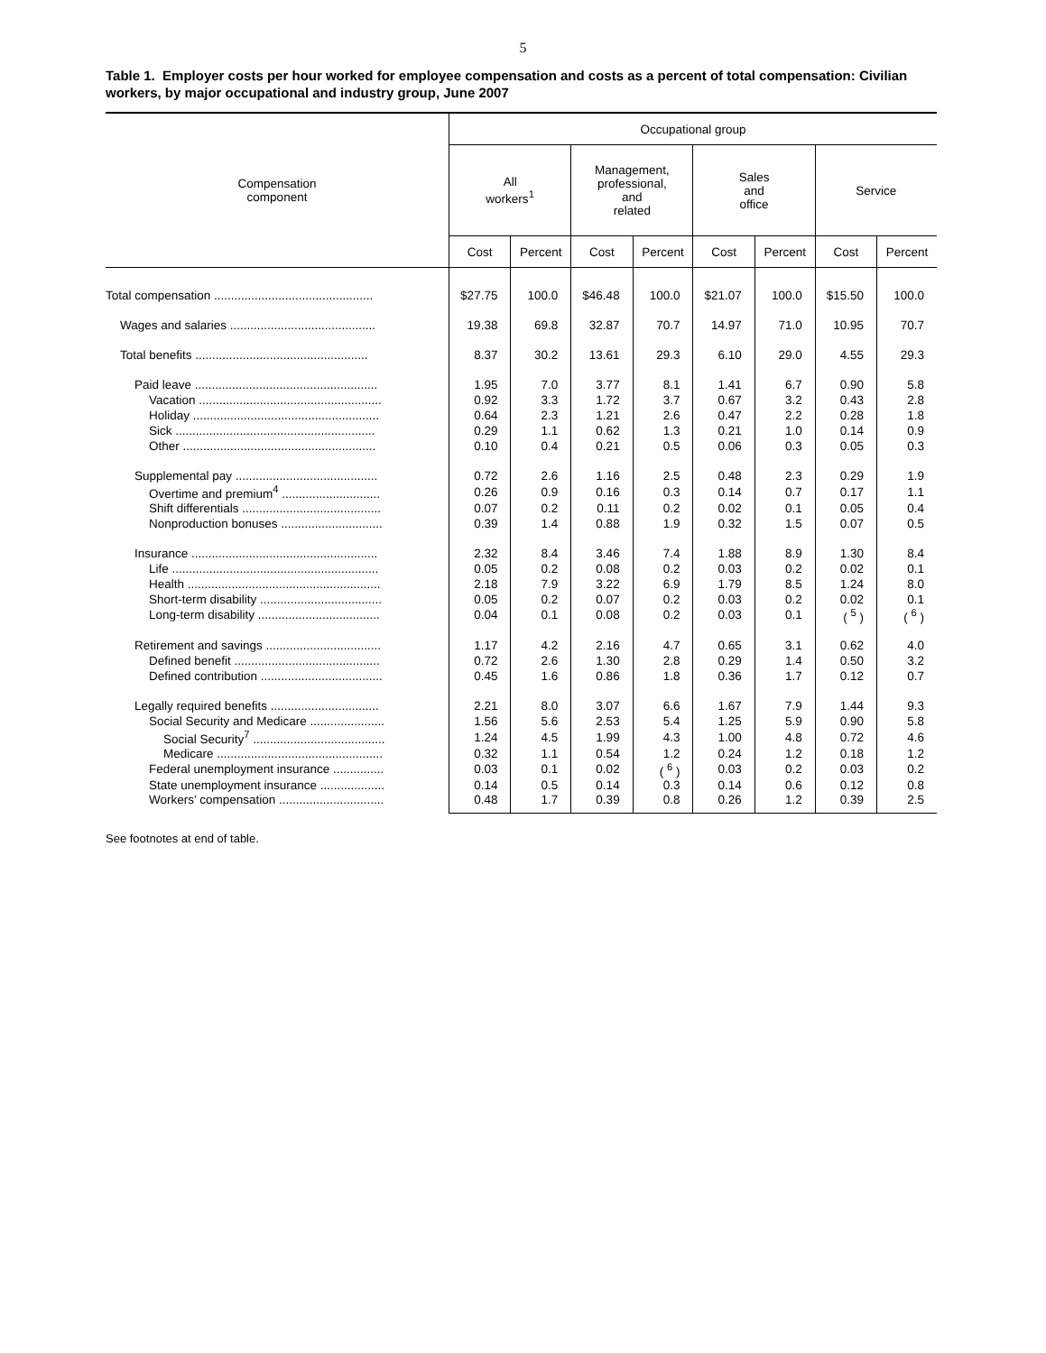5
Table 1. Employer costs per hour worked for employee compensation and costs as a percent of total compensation: Civilian workers, by major occupational and industry group, June 2007
| Compensation component | Occupational group | | | | | | | |
| --- | --- | --- | --- | --- | --- | --- | --- | --- |
| | All workers<sup>1</sup> | | Management, professional, and related | | Sales and office | | Service | |
| | Cost | Percent | Cost | Percent | Cost | Percent | Cost | Percent |
| Total compensation ............................................... | $27.75 | 100.0 | $46.48 | 100.0 | $21.07 | 100.0 | $15.50 | 100.0 |
| Wages and salaries ........................................... | 19.38 | 69.8 | 32.87 | 70.7 | 14.97 | 71.0 | 10.95 | 70.7 |
| Total benefits ................................................... | 8.37 | 30.2 | 13.61 | 29.3 | 6.10 | 29.0 | 4.55 | 29.3 |
| Paid leave ...................................................... | 1.95 | 7.0 | 3.77 | 8.1 | 1.41 | 6.7 | 0.90 | 5.8 |
| Vacation ...................................................... | 0.92 | 3.3 | 1.72 | 3.7 | 0.67 | 3.2 | 0.43 | 2.8 |
| Holiday ....................................................... | 0.64 | 2.3 | 1.21 | 2.6 | 0.47 | 2.2 | 0.28 | 1.8 |
| Sick ........................................................... | 0.29 | 1.1 | 0.62 | 1.3 | 0.21 | 1.0 | 0.14 | 0.9 |
| Other ......................................................... | 0.10 | 0.4 | 0.21 | 0.5 | 0.06 | 0.3 | 0.05 | 0.3 |
| Supplemental pay .......................................... | 0.72 | 2.6 | 1.16 | 2.5 | 0.48 | 2.3 | 0.29 | 1.9 |
| Overtime and premium<sup>4</sup> ............................. | 0.26 | 0.9 | 0.16 | 0.3 | 0.14 | 0.7 | 0.17 | 1.1 |
| Shift differentials ......................................... | 0.07 | 0.2 | 0.11 | 0.2 | 0.02 | 0.1 | 0.05 | 0.4 |
| Nonproduction bonuses .............................. | 0.39 | 1.4 | 0.88 | 1.9 | 0.32 | 1.5 | 0.07 | 0.5 |
| Insurance ....................................................... | 2.32 | 8.4 | 3.46 | 7.4 | 1.88 | 8.9 | 1.30 | 8.4 |
| Life ............................................................. | 0.05 | 0.2 | 0.08 | 0.2 | 0.03 | 0.2 | 0.02 | 0.1 |
| Health ......................................................... | 2.18 | 7.9 | 3.22 | 6.9 | 1.79 | 8.5 | 1.24 | 8.0 |
| Short-term disability .................................... | 0.05 | 0.2 | 0.07 | 0.2 | 0.03 | 0.2 | 0.02 | 0.1 |
| Long-term disability .................................... | 0.04 | 0.1 | 0.08 | 0.2 | 0.03 | 0.1 | ( <sup>5</sup> ) | ( <sup>6</sup> ) |
| Retirement and savings .................................. | 1.17 | 4.2 | 2.16 | 4.7 | 0.65 | 3.1 | 0.62 | 4.0 |
| Defined benefit ........................................... | 0.72 | 2.6 | 1.30 | 2.8 | 0.29 | 1.4 | 0.50 | 3.2 |
| Defined contribution .................................... | 0.45 | 1.6 | 0.86 | 1.8 | 0.36 | 1.7 | 0.12 | 0.7 |
| Legally required benefits ................................ | 2.21 | 8.0 | 3.07 | 6.6 | 1.67 | 7.9 | 1.44 | 9.3 |
| Social Security and Medicare ...................... | 1.56 | 5.6 | 2.53 | 5.4 | 1.25 | 5.9 | 0.90 | 5.8 |
| Social Security<sup>7</sup> ....................................... | 1.24 | 4.5 | 1.99 | 4.3 | 1.00 | 4.8 | 0.72 | 4.6 |
| Medicare ................................................. | 0.32 | 1.1 | 0.54 | 1.2 | 0.24 | 1.2 | 0.18 | 1.2 |
| Federal unemployment insurance ............... | 0.03 | 0.1 | 0.02 | ( <sup>6</sup> ) | 0.03 | 0.2 | 0.03 | 0.2 |
| State unemployment insurance ................... | 0.14 | 0.5 | 0.14 | 0.3 | 0.14 | 0.6 | 0.12 | 0.8 |
| Workers’ compensation ............................... | 0.48 | 1.7 | 0.39 | 0.8 | 0.26 | 1.2 | 0.39 | 2.5 |
See footnotes at end of table.